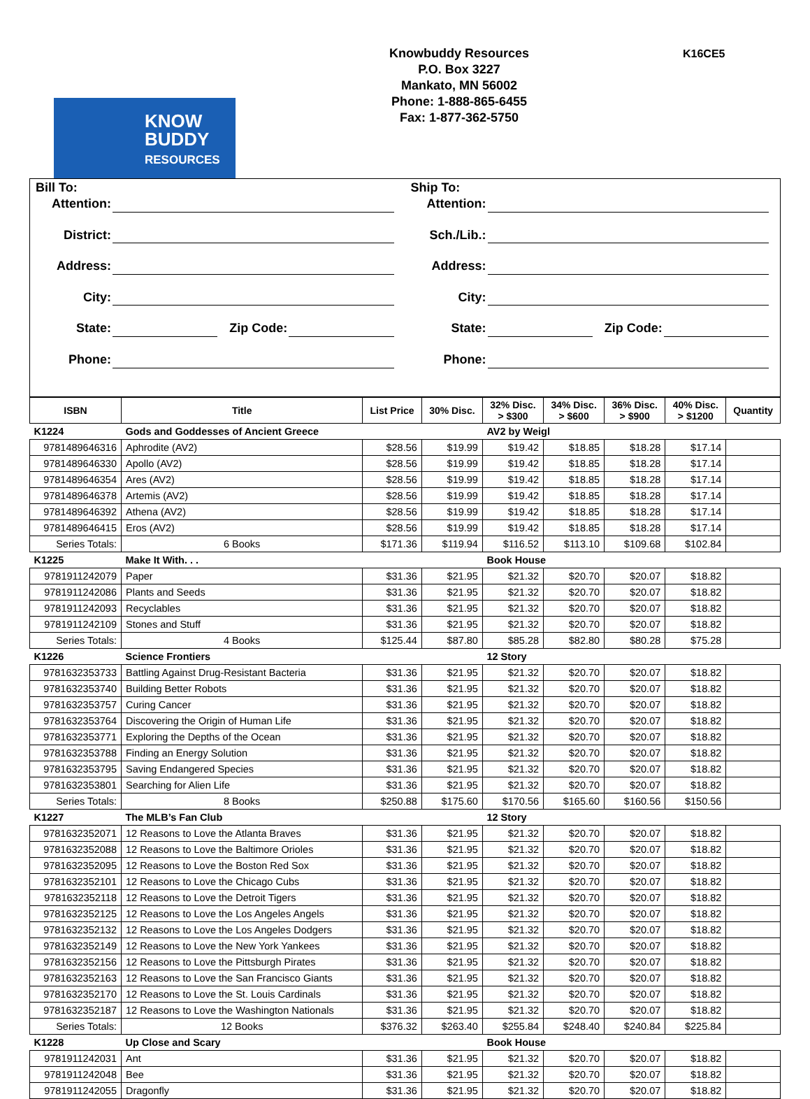KNOW
BUDDY
RESOURCES
Knowbuddy Resources
P.O. Box 3227
Mankato, MN 56002
Phone: 1-888-865-6455
Fax: 1-877-362-5750
K16CE5
Bill To:
Attention:
District:
Address:
City:
State: Zip Code:
Phone:
Ship To:
Attention:
Sch./Lib.:
Address:
City:
State: Zip Code:
Phone:
| ISBN | Title | List Price | 30% Disc. | 32% Disc. > $300 | 34% Disc. > $600 | 36% Disc. > $900 | 40% Disc. > $1200 | Quantity |
| --- | --- | --- | --- | --- | --- | --- | --- | --- |
| K1224 | Gods and Goddesses of Ancient Greece | | | AV2 by Weigl | | | | |
| 9781489646316 | Aphrodite (AV2) | $28.56 | $19.99 | $19.42 | $18.85 | $18.28 | $17.14 | |
| 9781489646330 | Apollo (AV2) | $28.56 | $19.99 | $19.42 | $18.85 | $18.28 | $17.14 | |
| 9781489646354 | Ares (AV2) | $28.56 | $19.99 | $19.42 | $18.85 | $18.28 | $17.14 | |
| 9781489646378 | Artemis (AV2) | $28.56 | $19.99 | $19.42 | $18.85 | $18.28 | $17.14 | |
| 9781489646392 | Athena (AV2) | $28.56 | $19.99 | $19.42 | $18.85 | $18.28 | $17.14 | |
| 9781489646415 | Eros (AV2) | $28.56 | $19.99 | $19.42 | $18.85 | $18.28 | $17.14 | |
| Series Totals: | 6 Books | $171.36 | $119.94 | $116.52 | $113.10 | $109.68 | $102.84 | |
| K1225 | Make It With. . . | | | Book House | | | | |
| 9781911242079 | Paper | $31.36 | $21.95 | $21.32 | $20.70 | $20.07 | $18.82 | |
| 9781911242086 | Plants and Seeds | $31.36 | $21.95 | $21.32 | $20.70 | $20.07 | $18.82 | |
| 9781911242093 | Recyclables | $31.36 | $21.95 | $21.32 | $20.70 | $20.07 | $18.82 | |
| 9781911242109 | Stones and Stuff | $31.36 | $21.95 | $21.32 | $20.70 | $20.07 | $18.82 | |
| Series Totals: | 4 Books | $125.44 | $87.80 | $85.28 | $82.80 | $80.28 | $75.28 | |
| K1226 | Science Frontiers | | | 12 Story | | | | |
| 9781632353733 | Battling Against Drug-Resistant Bacteria | $31.36 | $21.95 | $21.32 | $20.70 | $20.07 | $18.82 | |
| 9781632353740 | Building Better Robots | $31.36 | $21.95 | $21.32 | $20.70 | $20.07 | $18.82 | |
| 9781632353757 | Curing Cancer | $31.36 | $21.95 | $21.32 | $20.70 | $20.07 | $18.82 | |
| 9781632353764 | Discovering the Origin of Human Life | $31.36 | $21.95 | $21.32 | $20.70 | $20.07 | $18.82 | |
| 9781632353771 | Exploring the Depths of the Ocean | $31.36 | $21.95 | $21.32 | $20.70 | $20.07 | $18.82 | |
| 9781632353788 | Finding an Energy Solution | $31.36 | $21.95 | $21.32 | $20.70 | $20.07 | $18.82 | |
| 9781632353795 | Saving Endangered Species | $31.36 | $21.95 | $21.32 | $20.70 | $20.07 | $18.82 | |
| 9781632353801 | Searching for Alien Life | $31.36 | $21.95 | $21.32 | $20.70 | $20.07 | $18.82 | |
| Series Totals: | 8 Books | $250.88 | $175.60 | $170.56 | $165.60 | $160.56 | $150.56 | |
| K1227 | The MLB’s Fan Club | | | 12 Story | | | | |
| 9781632352071 | 12 Reasons to Love the Atlanta Braves | $31.36 | $21.95 | $21.32 | $20.70 | $20.07 | $18.82 | |
| 9781632352088 | 12 Reasons to Love the Baltimore Orioles | $31.36 | $21.95 | $21.32 | $20.70 | $20.07 | $18.82 | |
| 9781632352095 | 12 Reasons to Love the Boston Red Sox | $31.36 | $21.95 | $21.32 | $20.70 | $20.07 | $18.82 | |
| 9781632352101 | 12 Reasons to Love the Chicago Cubs | $31.36 | $21.95 | $21.32 | $20.70 | $20.07 | $18.82 | |
| 9781632352118 | 12 Reasons to Love the Detroit Tigers | $31.36 | $21.95 | $21.32 | $20.70 | $20.07 | $18.82 | |
| 9781632352125 | 12 Reasons to Love the Los Angeles Angels | $31.36 | $21.95 | $21.32 | $20.70 | $20.07 | $18.82 | |
| 9781632352132 | 12 Reasons to Love the Los Angeles Dodgers | $31.36 | $21.95 | $21.32 | $20.70 | $20.07 | $18.82 | |
| 9781632352149 | 12 Reasons to Love the New York Yankees | $31.36 | $21.95 | $21.32 | $20.70 | $20.07 | $18.82 | |
| 9781632352156 | 12 Reasons to Love the Pittsburgh Pirates | $31.36 | $21.95 | $21.32 | $20.70 | $20.07 | $18.82 | |
| 9781632352163 | 12 Reasons to Love the San Francisco Giants | $31.36 | $21.95 | $21.32 | $20.70 | $20.07 | $18.82 | |
| 9781632352170 | 12 Reasons to Love the St. Louis Cardinals | $31.36 | $21.95 | $21.32 | $20.70 | $20.07 | $18.82 | |
| 9781632352187 | 12 Reasons to Love the Washington Nationals | $31.36 | $21.95 | $21.32 | $20.70 | $20.07 | $18.82 | |
| Series Totals: | 12 Books | $376.32 | $263.40 | $255.84 | $248.40 | $240.84 | $225.84 | |
| K1228 | Up Close and Scary | | | Book House | | | | |
| 9781911242031 | Ant | $31.36 | $21.95 | $21.32 | $20.70 | $20.07 | $18.82 | |
| 9781911242048 | Bee | $31.36 | $21.95 | $21.32 | $20.70 | $20.07 | $18.82 | |
| 9781911242055 | Dragonfly | $31.36 | $21.95 | $21.32 | $20.70 | $20.07 | $18.82 | |